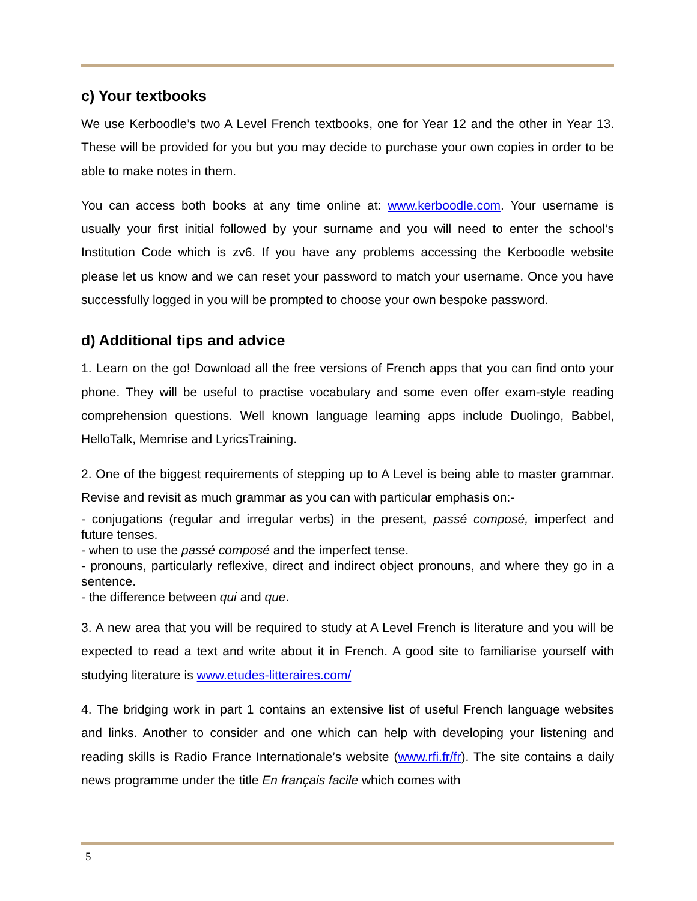c) Your textbooks
We use Kerboodle’s two A Level French textbooks, one for Year 12 and the other in Year 13. These will be provided for you but you may decide to purchase your own copies in order to be able to make notes in them.
You can access both books at any time online at: www.kerboodle.com. Your username is usually your first initial followed by your surname and you will need to enter the school’s Institution Code which is zv6. If you have any problems accessing the Kerboodle website please let us know and we can reset your password to match your username. Once you have successfully logged in you will be prompted to choose your own bespoke password.
d) Additional tips and advice
1. Learn on the go! Download all the free versions of French apps that you can find onto your phone. They will be useful to practise vocabulary and some even offer exam-style reading comprehension questions. Well known language learning apps include Duolingo, Babbel, HelloTalk, Memrise and LyricsTraining.
2. One of the biggest requirements of stepping up to A Level is being able to master grammar. Revise and revisit as much grammar as you can with particular emphasis on:-
- conjugations (regular and irregular verbs) in the present, passé composé, imperfect and future tenses.
- when to use the passé composé and the imperfect tense.
- pronouns, particularly reflexive, direct and indirect object pronouns, and where they go in a sentence.
- the difference between qui and que.
3. A new area that you will be required to study at A Level French is literature and you will be expected to read a text and write about it in French. A good site to familiarise yourself with studying literature is www.etudes-litteraires.com/
4. The bridging work in part 1 contains an extensive list of useful French language websites and links. Another to consider and one which can help with developing your listening and reading skills is Radio France Internationale’s website (www.rfi.fr/fr). The site contains a daily news programme under the title En français facile which comes with
5